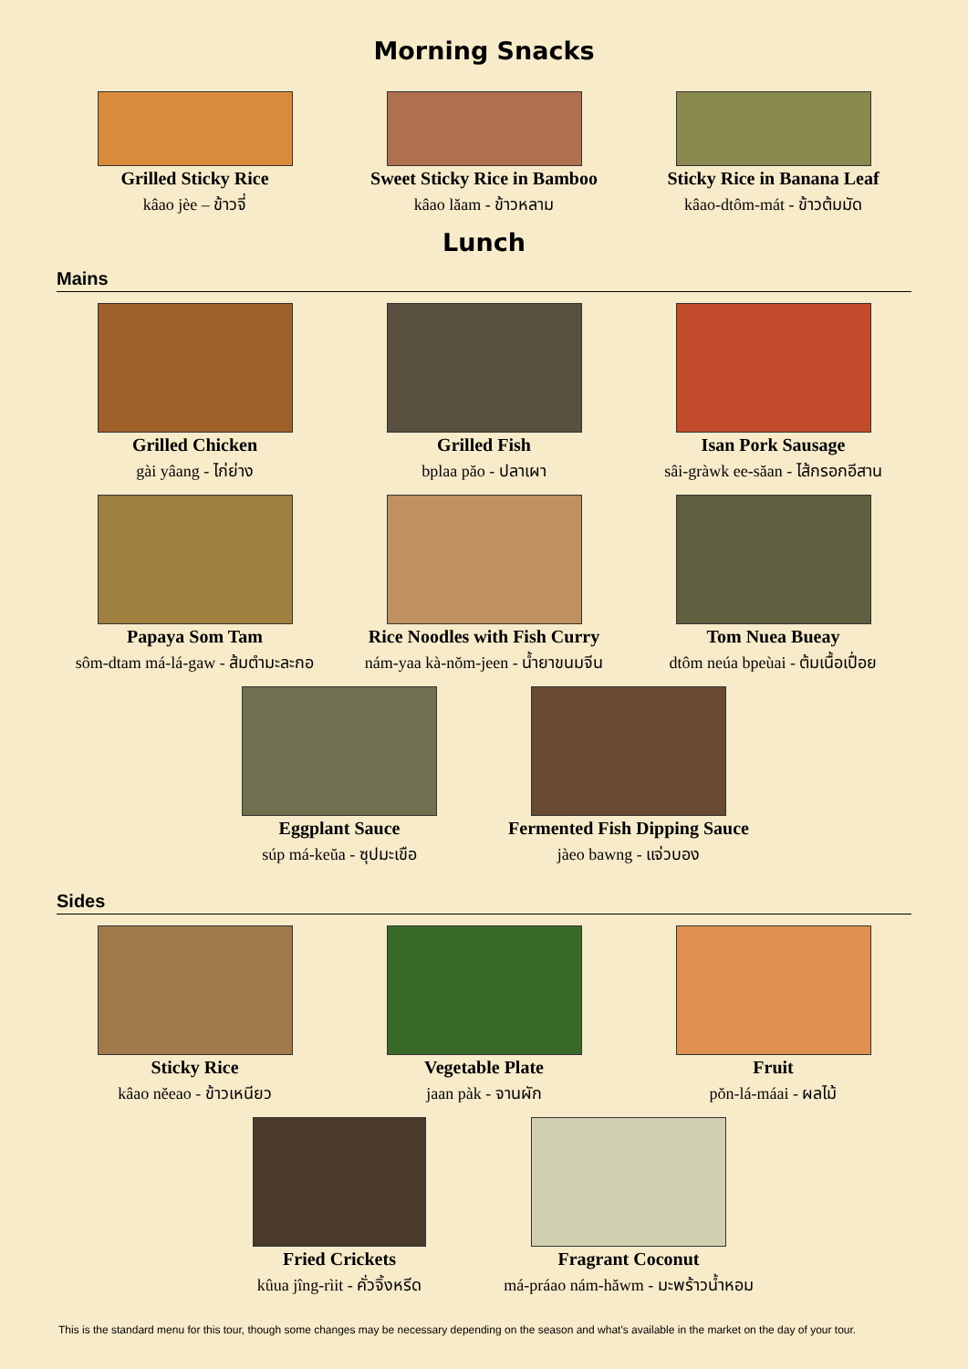Morning Snacks
Grilled Sticky Rice
kâao jèe – ข้าวจี่
Sweet Sticky Rice in Bamboo
kâao lăam - ข้าวหลาม
Sticky Rice in Banana Leaf
kâao-dtôm-mát - ข้าวต้มมัด
Lunch
Mains
Grilled Chicken
gài yâang - ไก่ย่าง
Grilled Fish
bplaa păo - ปลาเผา
Isan Pork Sausage
sâi-gràwk ee-săan - ไส้กรอกอีสาน
Papaya Som Tam
sôm-dtam má-lá-gaw - ส้มตำมะละกอ
Rice Noodles with Fish Curry
nám-yaa kà-nŏm-jeen - น้ำยาขนมจีน
Tom Nuea Bueay
dtôm neúa bpeùai - ต้มเนื้อเปื่อย
Eggplant Sauce
súp má-keŭa - ซุปมะเขือ
Fermented Fish Dipping Sauce
jàeo bawng - แจ่วบอง
Sides
Sticky Rice
kâao nĕeao - ข้าวเหนียว
Vegetable Plate
jaan pàk - จานผัก
Fruit
pŏn-lá-máai - ผลไม้
Fried Crickets
kûua jîng-rìit - คั่วจิ้งหรีด
Fragrant Coconut
má-práao nám-hăwm - มะพร้าวน้ำหอม
This is the standard menu for this tour, though some changes may be necessary depending on the season and what's available in the market on the day of your tour.